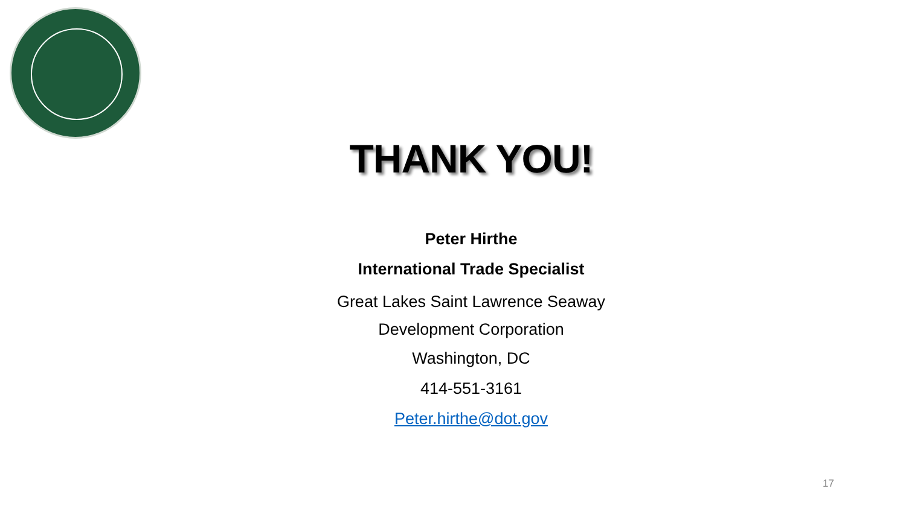THANK YOU!
Peter Hirthe
International Trade Specialist
Great Lakes Saint Lawrence Seaway
Development Corporation
Washington, DC
414-551-3161
Peter.hirthe@dot.gov
17